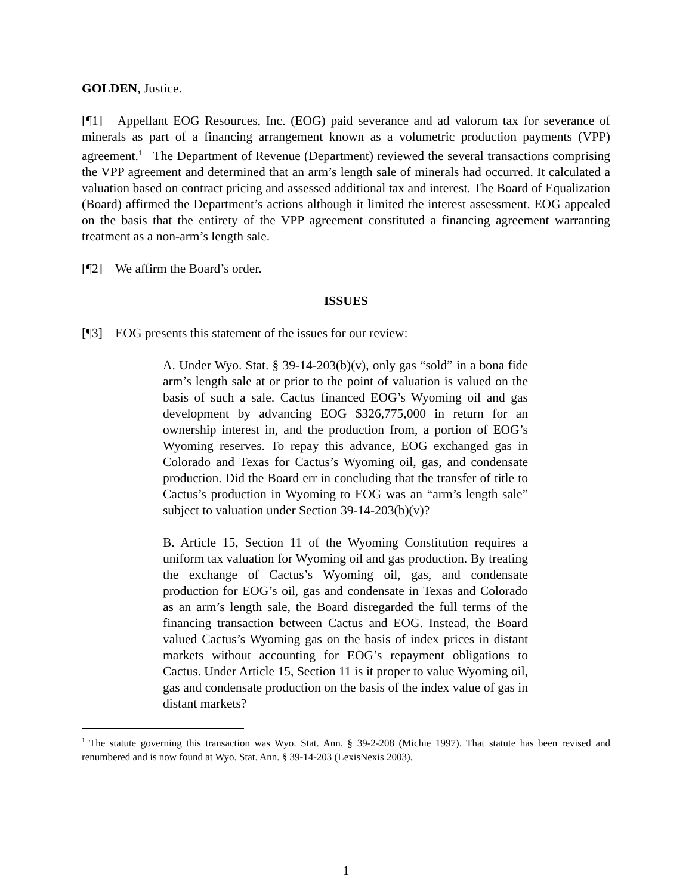GOLDEN, Justice.
[¶1] Appellant EOG Resources, Inc. (EOG) paid severance and ad valorum tax for severance of minerals as part of a financing arrangement known as a volumetric production payments (VPP) agreement.<sup>1</sup> The Department of Revenue (Department) reviewed the several transactions comprising the VPP agreement and determined that an arm’s length sale of minerals had occurred. It calculated a valuation based on contract pricing and assessed additional tax and interest. The Board of Equalization (Board) affirmed the Department’s actions although it limited the interest assessment. EOG appealed on the basis that the entirety of the VPP agreement constituted a financing agreement warranting treatment as a non-arm’s length sale.
[¶2] We affirm the Board’s order.
ISSUES
[¶3] EOG presents this statement of the issues for our review:
A. Under Wyo. Stat. § 39-14-203(b)(v), only gas “sold” in a bona fide arm’s length sale at or prior to the point of valuation is valued on the basis of such a sale. Cactus financed EOG’s Wyoming oil and gas development by advancing EOG $326,775,000 in return for an ownership interest in, and the production from, a portion of EOG’s Wyoming reserves. To repay this advance, EOG exchanged gas in Colorado and Texas for Cactus’s Wyoming oil, gas, and condensate production. Did the Board err in concluding that the transfer of title to Cactus’s production in Wyoming to EOG was an “arm’s length sale” subject to valuation under Section 39-14-203(b)(v)?
B. Article 15, Section 11 of the Wyoming Constitution requires a uniform tax valuation for Wyoming oil and gas production. By treating the exchange of Cactus’s Wyoming oil, gas, and condensate production for EOG’s oil, gas and condensate in Texas and Colorado as an arm’s length sale, the Board disregarded the full terms of the financing transaction between Cactus and EOG. Instead, the Board valued Cactus’s Wyoming gas on the basis of index prices in distant markets without accounting for EOG’s repayment obligations to Cactus. Under Article 15, Section 11 is it proper to value Wyoming oil, gas and condensate production on the basis of the index value of gas in distant markets?
<sup>1</sup> The statute governing this transaction was Wyo. Stat. Ann. § 39-2-208 (Michie 1997). That statute has been revised and renumbered and is now found at Wyo. Stat. Ann. § 39-14-203 (LexisNexis 2003).
1